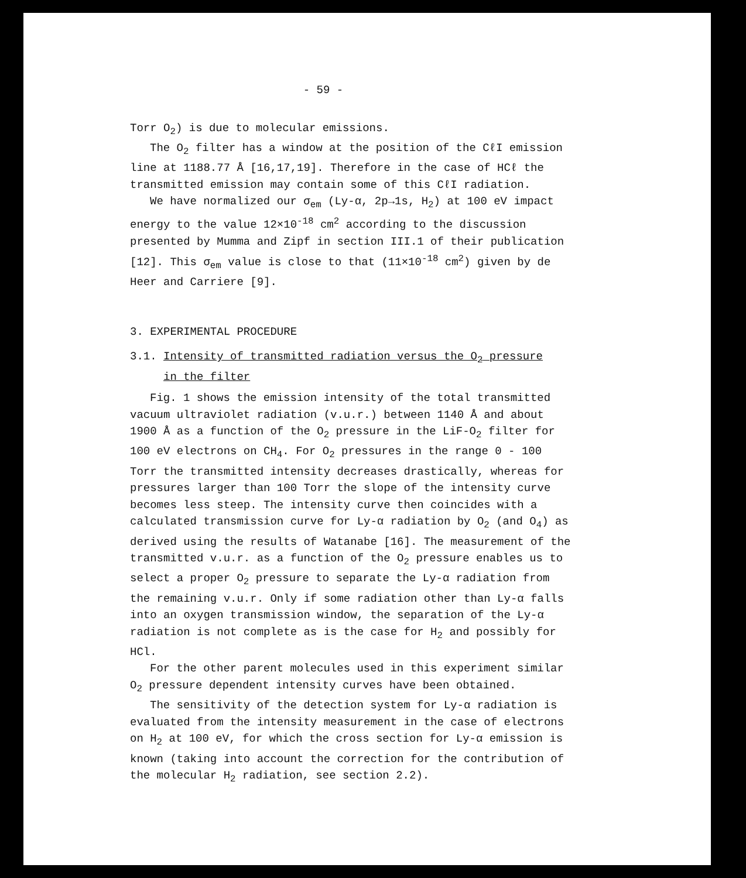- 59 -
Torr O<sub>2</sub>) is due to molecular emissions.
The O<sub>2</sub> filter has a window at the position of the CℓI emission line at 1188.77 Å [16,17,19]. Therefore in the case of HCℓ the transmitted emission may contain some of this CℓI radiation.
We have normalized our σ<sub>em</sub> (Ly-α, 2p→1s, H<sub>2</sub>) at 100 eV impact energy to the value 12×10<sup>-18</sup> cm<sup>2</sup> according to the discussion presented by Mumma and Zipf in section III.1 of their publication [12]. This σ<sub>em</sub> value is close to that (11×10<sup>-18</sup> cm<sup>2</sup>) given by de Heer and Carriere [9].
3. EXPERIMENTAL PROCEDURE
3.1. Intensity of transmitted radiation versus the O<sub>2</sub> pressure
in the filter
Fig. 1 shows the emission intensity of the total transmitted vacuum ultraviolet radiation (v.u.r.) between 1140 Å and about 1900 Å as a function of the O<sub>2</sub> pressure in the LiF-O<sub>2</sub> filter for 100 eV electrons on CH<sub>4</sub>. For O<sub>2</sub> pressures in the range 0 - 100 Torr the transmitted intensity decreases drastically, whereas for pressures larger than 100 Torr the slope of the intensity curve becomes less steep. The intensity curve then coincides with a calculated transmission curve for Ly-α radiation by O<sub>2</sub> (and O<sub>4</sub>) as derived using the results of Watanabe [16]. The measurement of the transmitted v.u.r. as a function of the O<sub>2</sub> pressure enables us to select a proper O<sub>2</sub> pressure to separate the Ly-α radiation from the remaining v.u.r. Only if some radiation other than Ly-α falls into an oxygen transmission window, the separation of the Ly-α radiation is not complete as is the case for H<sub>2</sub> and possibly for HCl.
For the other parent molecules used in this experiment similar O<sub>2</sub> pressure dependent intensity curves have been obtained.
The sensitivity of the detection system for Ly-α radiation is evaluated from the intensity measurement in the case of electrons on H<sub>2</sub> at 100 eV, for which the cross section for Ly-α emission is known (taking into account the correction for the contribution of the molecular H<sub>2</sub> radiation, see section 2.2).